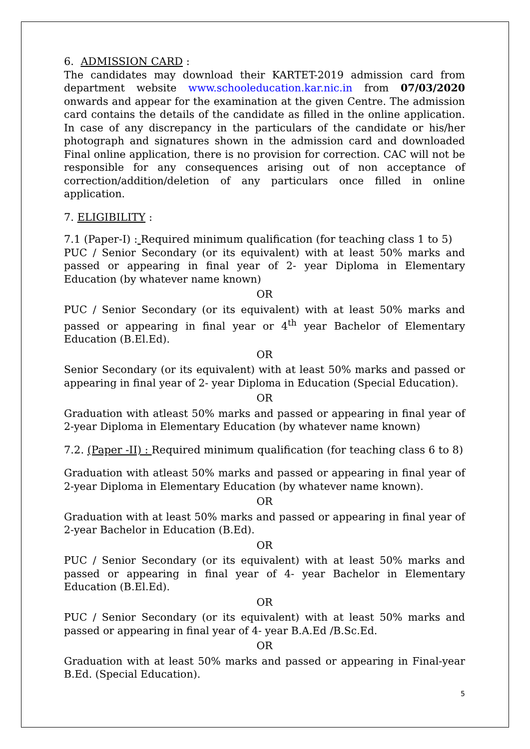6. ADMISSION CARD :
The candidates may download their KARTET-2019 admission card from department website www.schooleducation.kar.nic.in from 07/03/2020 onwards and appear for the examination at the given Centre. The admission card contains the details of the candidate as filled in the online application. In case of any discrepancy in the particulars of the candidate or his/her photograph and signatures shown in the admission card and downloaded Final online application, there is no provision for correction. CAC will not be responsible for any consequences arising out of non acceptance of correction/addition/deletion of any particulars once filled in online application.
7. ELIGIBILITY :
7.1 (Paper-I) : Required minimum qualification (for teaching class 1 to 5)
PUC / Senior Secondary (or its equivalent) with at least 50% marks and passed or appearing in final year of 2- year Diploma in Elementary Education (by whatever name known)
OR
PUC / Senior Secondary (or its equivalent) with at least 50% marks and passed or appearing in final year or 4<sup>th</sup> year Bachelor of Elementary Education (B.El.Ed).
OR
Senior Secondary (or its equivalent) with at least 50% marks and passed or appearing in final year of 2- year Diploma in Education (Special Education).
OR
Graduation with atleast 50% marks and passed or appearing in final year of 2-year Diploma in Elementary Education (by whatever name known)
7.2. (Paper -II) : Required minimum qualification (for teaching class 6 to 8)
Graduation with atleast 50% marks and passed or appearing in final year of 2-year Diploma in Elementary Education (by whatever name known).
OR
Graduation with at least 50% marks and passed or appearing in final year of 2-year Bachelor in Education (B.Ed).
OR
PUC / Senior Secondary (or its equivalent) with at least 50% marks and passed or appearing in final year of 4- year Bachelor in Elementary Education (B.El.Ed).
OR
PUC / Senior Secondary (or its equivalent) with at least 50% marks and passed or appearing in final year of 4- year B.A.Ed /B.Sc.Ed.
OR
Graduation with at least 50% marks and passed or appearing in Final-year B.Ed. (Special Education).
5